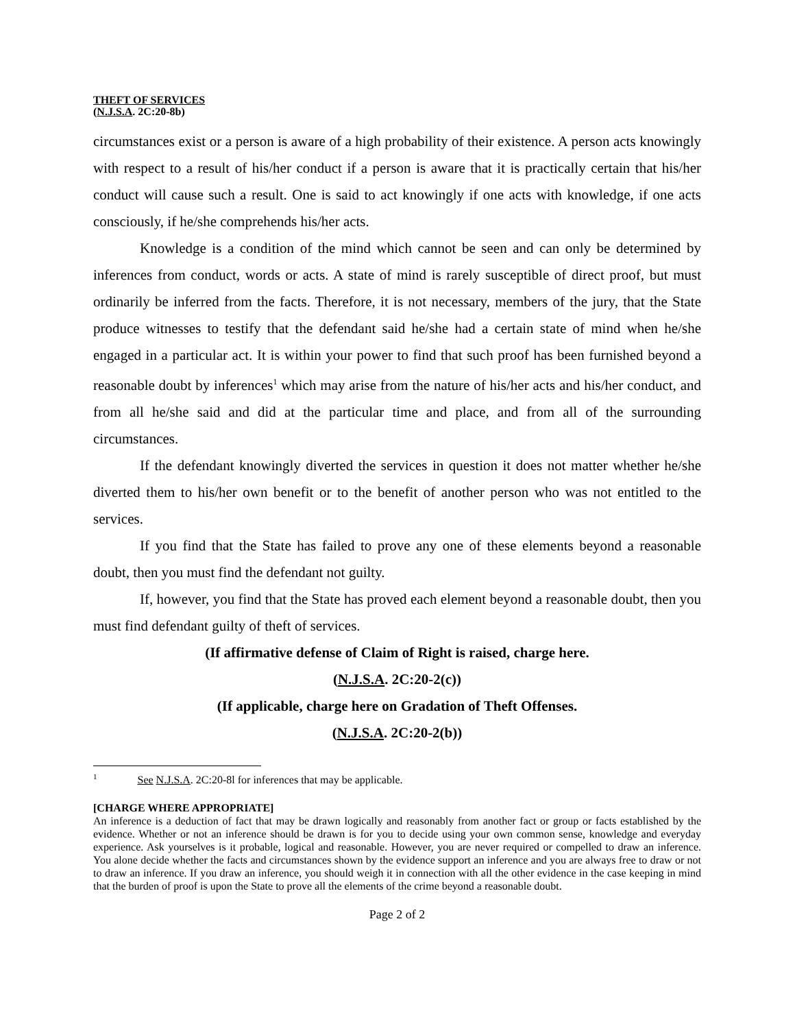THEFT OF SERVICES
(N.J.S.A. 2C:20-8b)
circumstances exist or a person is aware of a high probability of their existence. A person acts knowingly with respect to a result of his/her conduct if a person is aware that it is practically certain that his/her conduct will cause such a result. One is said to act knowingly if one acts with knowledge, if one acts consciously, if he/she comprehends his/her acts.
Knowledge is a condition of the mind which cannot be seen and can only be determined by inferences from conduct, words or acts. A state of mind is rarely susceptible of direct proof, but must ordinarily be inferred from the facts. Therefore, it is not necessary, members of the jury, that the State produce witnesses to testify that the defendant said he/she had a certain state of mind when he/she engaged in a particular act. It is within your power to find that such proof has been furnished beyond a reasonable doubt by inferences<sup>1</sup> which may arise from the nature of his/her acts and his/her conduct, and from all he/she said and did at the particular time and place, and from all of the surrounding circumstances.
If the defendant knowingly diverted the services in question it does not matter whether he/she diverted them to his/her own benefit or to the benefit of another person who was not entitled to the services.
If you find that the State has failed to prove any one of these elements beyond a reasonable doubt, then you must find the defendant not guilty.
If, however, you find that the State has proved each element beyond a reasonable doubt, then you must find defendant guilty of theft of services.
(If affirmative defense of Claim of Right is raised, charge here.
(N.J.S.A. 2C:20-2(c))
(If applicable, charge here on Gradation of Theft Offenses.
(N.J.S.A. 2C:20-2(b))
<sup>1</sup> See N.J.S.A. 2C:20-8l for inferences that may be applicable.
[CHARGE WHERE APPROPRIATE]
An inference is a deduction of fact that may be drawn logically and reasonably from another fact or group or facts established by the evidence. Whether or not an inference should be drawn is for you to decide using your own common sense, knowledge and everyday experience. Ask yourselves is it probable, logical and reasonable. However, you are never required or compelled to draw an inference. You alone decide whether the facts and circumstances shown by the evidence support an inference and you are always free to draw or not to draw an inference. If you draw an inference, you should weigh it in connection with all the other evidence in the case keeping in mind that the burden of proof is upon the State to prove all the elements of the crime beyond a reasonable doubt.
Page 2 of 2